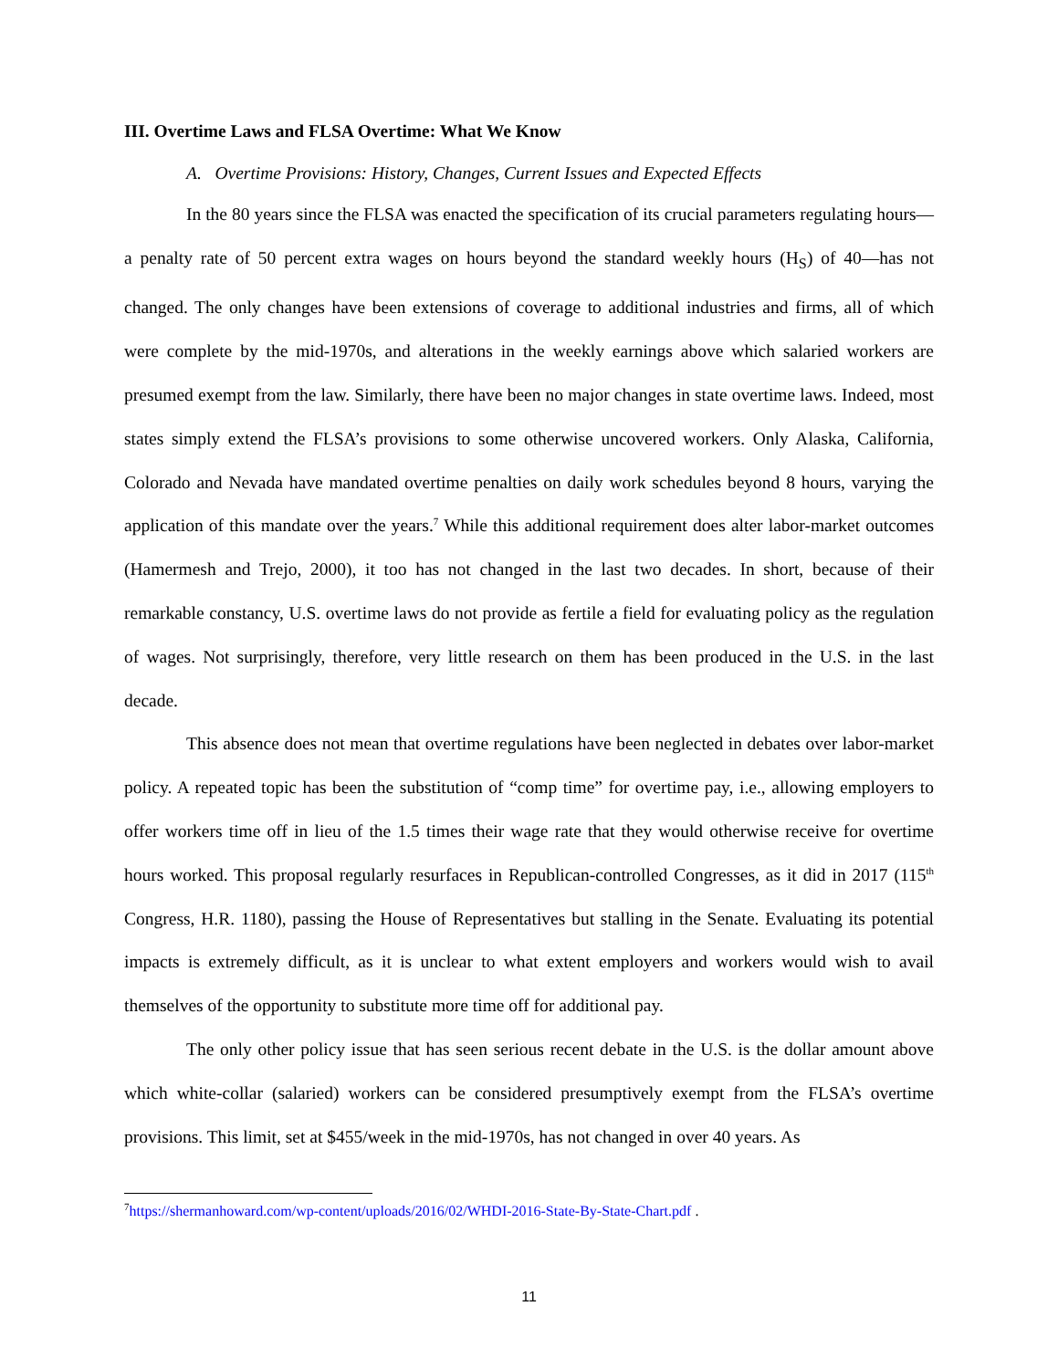III. Overtime Laws and FLSA Overtime: What We Know
A. Overtime Provisions: History, Changes, Current Issues and Expected Effects
In the 80 years since the FLSA was enacted the specification of its crucial parameters regulating hours—a penalty rate of 50 percent extra wages on hours beyond the standard weekly hours (H<sub>S</sub>) of 40—has not changed. The only changes have been extensions of coverage to additional industries and firms, all of which were complete by the mid-1970s, and alterations in the weekly earnings above which salaried workers are presumed exempt from the law. Similarly, there have been no major changes in state overtime laws. Indeed, most states simply extend the FLSA’s provisions to some otherwise uncovered workers. Only Alaska, California, Colorado and Nevada have mandated overtime penalties on daily work schedules beyond 8 hours, varying the application of this mandate over the years.<sup>7</sup> While this additional requirement does alter labor-market outcomes (Hamermesh and Trejo, 2000), it too has not changed in the last two decades. In short, because of their remarkable constancy, U.S. overtime laws do not provide as fertile a field for evaluating policy as the regulation of wages. Not surprisingly, therefore, very little research on them has been produced in the U.S. in the last decade.
This absence does not mean that overtime regulations have been neglected in debates over labor-market policy. A repeated topic has been the substitution of “comp time” for overtime pay, i.e., allowing employers to offer workers time off in lieu of the 1.5 times their wage rate that they would otherwise receive for overtime hours worked. This proposal regularly resurfaces in Republican-controlled Congresses, as it did in 2017 (115<sup>th</sup> Congress, H.R. 1180), passing the House of Representatives but stalling in the Senate. Evaluating its potential impacts is extremely difficult, as it is unclear to what extent employers and workers would wish to avail themselves of the opportunity to substitute more time off for additional pay.
The only other policy issue that has seen serious recent debate in the U.S. is the dollar amount above which white-collar (salaried) workers can be considered presumptively exempt from the FLSA’s overtime provisions. This limit, set at $455/week in the mid-1970s, has not changed in over 40 years. As
<sup>7</sup> https://shermanhoward.com/wp-content/uploads/2016/02/WHDI-2016-State-By-State-Chart.pdf .
11